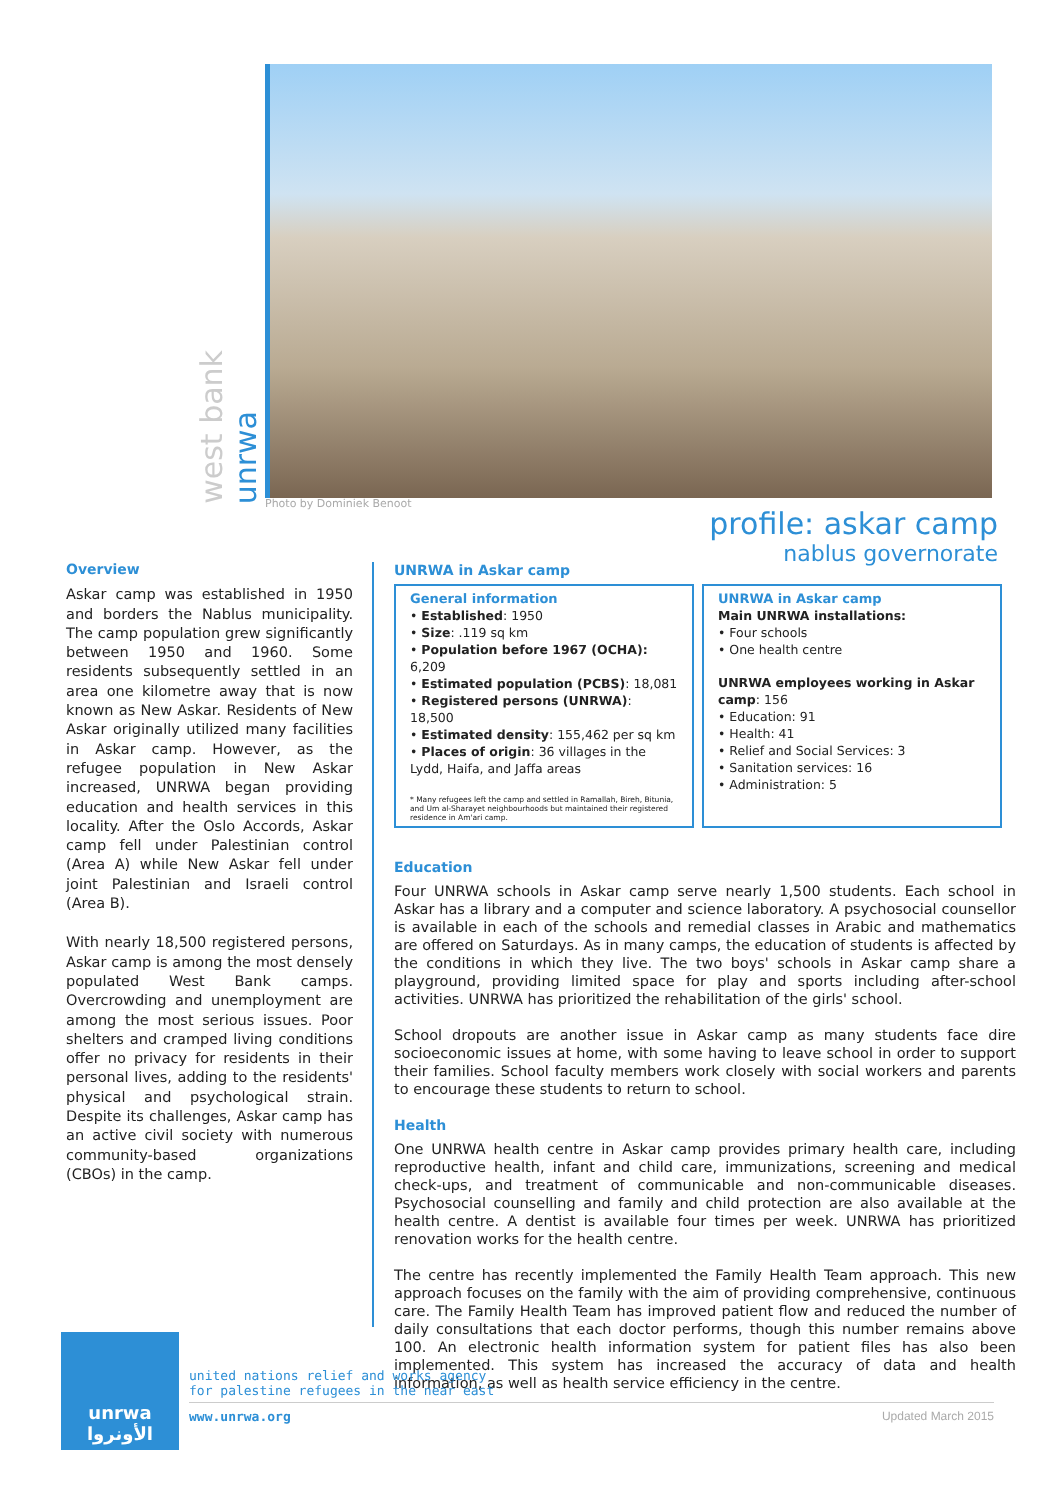west bank
unrwa
Photo by Dominiek Benoot
profile: askar camp
nablus governorate
Overview
Askar camp was established in 1950 and borders the Nablus municipality. The camp population grew significantly between 1950 and 1960. Some residents subsequently settled in an area one kilometre away that is now known as New Askar. Residents of New Askar originally utilized many facilities in Askar camp. However, as the refugee population in New Askar increased, UNRWA began providing education and health services in this locality. After the Oslo Accords, Askar camp fell under Palestinian control (Area A) while New Askar fell under joint Palestinian and Israeli control (Area B).
With nearly 18,500 registered persons, Askar camp is among the most densely populated West Bank camps. Overcrowding and unemployment are among the most serious issues. Poor shelters and cramped living conditions offer no privacy for residents in their personal lives, adding to the residents' physical and psychological strain. Despite its challenges, Askar camp has an active civil society with numerous community-based organizations (CBOs) in the camp.
UNRWA in Askar camp
General information
• Established: 1950
• Size: .119 sq km
• Population before 1967 (OCHA): 6,209
• Estimated population (PCBS): 18,081
• Registered persons (UNRWA): 18,500
• Estimated density: 155,462 per sq km
• Places of origin: 36 villages in the Lydd, Haifa, and Jaffa areas
* Many refugees left the camp and settled in Ramallah, Bireh, Bitunia, and Um al-Sharayet neighbourhoods but maintained their registered residence in Am'ari camp.
UNRWA in Askar camp
Main UNRWA installations:
• Four schools
• One health centre
UNRWA employees working in Askar camp: 156
• Education: 91
• Health: 41
• Relief and Social Services: 3
• Sanitation services: 16
• Administration: 5
Education
Four UNRWA schools in Askar camp serve nearly 1,500 students. Each school in Askar has a library and a computer and science laboratory. A psychosocial counsellor is available in each of the schools and remedial classes in Arabic and mathematics are offered on Saturdays. As in many camps, the education of students is affected by the conditions in which they live. The two boys' schools in Askar camp share a playground, providing limited space for play and sports including after-school activities. UNRWA has prioritized the rehabilitation of the girls' school.
School dropouts are another issue in Askar camp as many students face dire socioeconomic issues at home, with some having to leave school in order to support their families. School faculty members work closely with social workers and parents to encourage these students to return to school.
Health
One UNRWA health centre in Askar camp provides primary health care, including reproductive health, infant and child care, immunizations, screening and medical check-ups, and treatment of communicable and non-communicable diseases. Psychosocial counselling and family and child protection are also available at the health centre. A dentist is available four times per week. UNRWA has prioritized renovation works for the health centre.
The centre has recently implemented the Family Health Team approach. This new approach focuses on the family with the aim of providing comprehensive, continuous care. The Family Health Team has improved patient flow and reduced the number of daily consultations that each doctor performs, though this number remains above 100. An electronic health information system for patient files has also been implemented. This system has increased the accuracy of data and health information, as well as health service efficiency in the centre.
unrwa
الأونروا
united nations relief and works agency
for palestine refugees in the near east
www.unrwa.org Updated March 2015